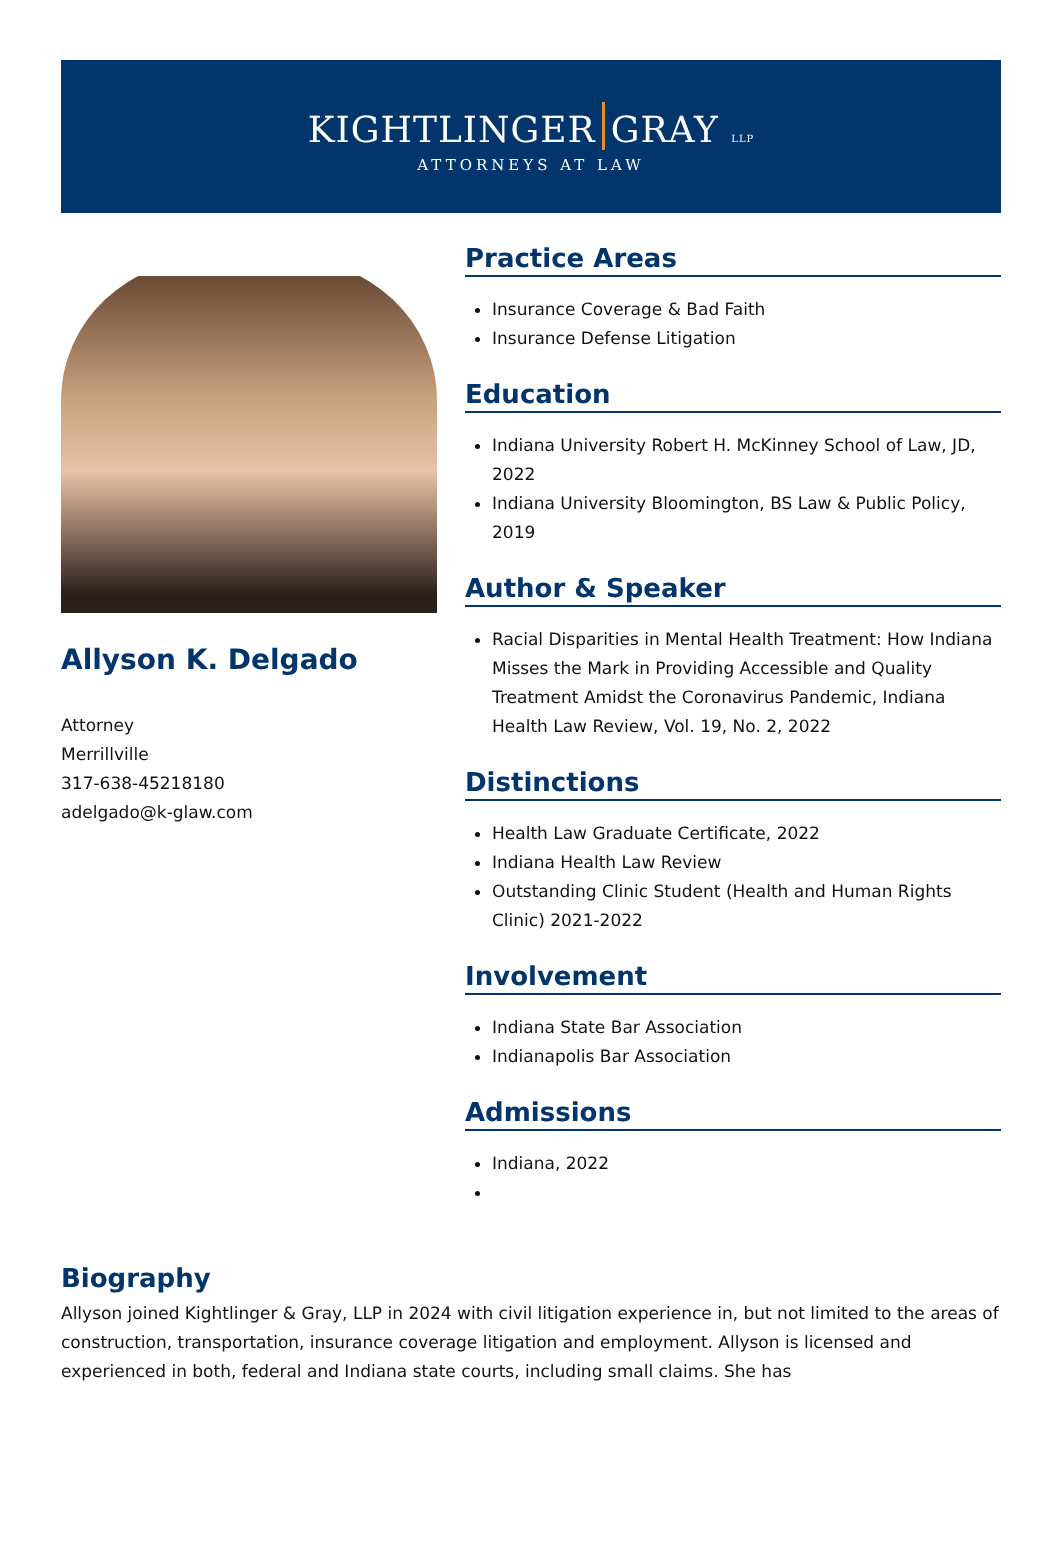KIGHTLINGER GRAY LLP
ATTORNEYS AT LAW
Allyson K. Delgado
Attorney
Merrillville
317-638-45218180
adelgado@k-glaw.com
Practice Areas
Insurance Coverage & Bad Faith
Insurance Defense Litigation
Education
Indiana University Robert H. McKinney School of Law, JD, 2022
Indiana University Bloomington, BS Law & Public Policy, 2019
Author & Speaker
Racial Disparities in Mental Health Treatment: How Indiana Misses the Mark in Providing Accessible and Quality Treatment Amidst the Coronavirus Pandemic, Indiana Health Law Review, Vol. 19, No. 2, 2022
Distinctions
Health Law Graduate Certificate, 2022
Indiana Health Law Review
Outstanding Clinic Student (Health and Human Rights Clinic) 2021-2022
Involvement
Indiana State Bar Association
Indianapolis Bar Association
Admissions
Indiana, 2022
Biography
Allyson joined Kightlinger & Gray, LLP in 2024 with civil litigation experience in, but not limited to the areas of construction, transportation, insurance coverage litigation and employment. Allyson is licensed and experienced in both, federal and Indiana state courts, including small claims. She has